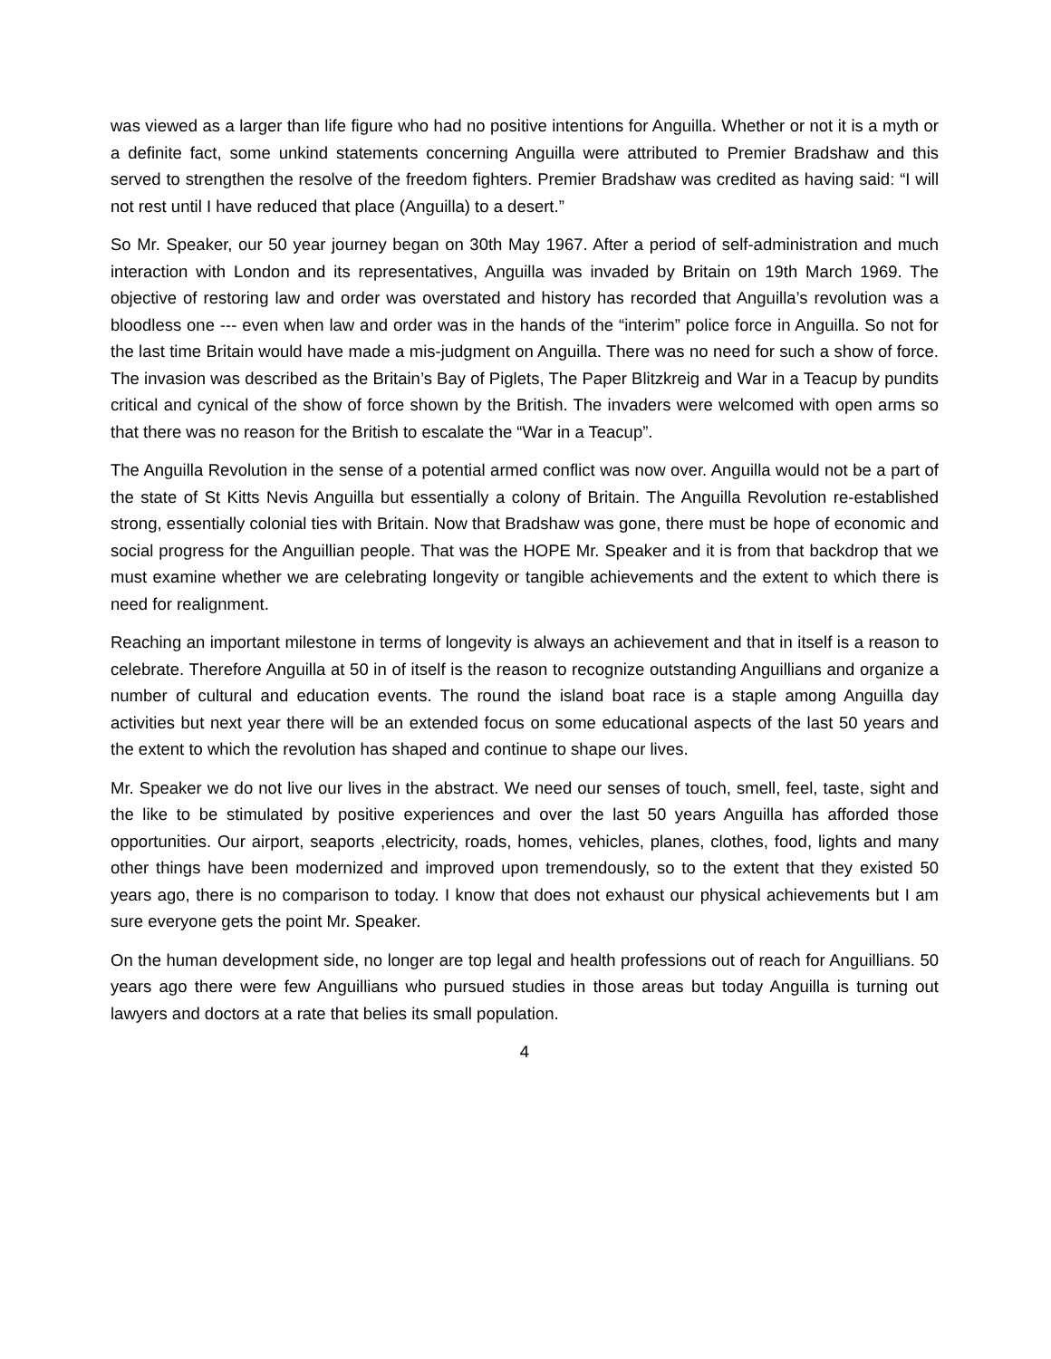was viewed as a larger than life figure who had no positive intentions for Anguilla. Whether or not it is a myth or a definite fact, some unkind statements concerning Anguilla were attributed to Premier Bradshaw and this served to strengthen the resolve of the freedom fighters. Premier Bradshaw was credited as having said: “I will not rest until I have reduced that place (Anguilla) to a desert.”
So Mr. Speaker, our 50 year journey began on 30th May 1967. After a period of self-administration and much interaction with London and its representatives, Anguilla was invaded by Britain on 19th March 1969. The objective of restoring law and order was overstated and history has recorded that Anguilla’s revolution was a bloodless one --- even when law and order was in the hands of the “interim” police force in Anguilla. So not for the last time Britain would have made a mis-judgment on Anguilla. There was no need for such a show of force. The invasion was described as the Britain’s Bay of Piglets, The Paper Blitzkreig and War in a Teacup by pundits critical and cynical of the show of force shown by the British. The invaders were welcomed with open arms so that there was no reason for the British to escalate the “War in a Teacup”.
The Anguilla Revolution in the sense of a potential armed conflict was now over. Anguilla would not be a part of the state of St Kitts Nevis Anguilla but essentially a colony of Britain. The Anguilla Revolution re-established strong, essentially colonial ties with Britain. Now that Bradshaw was gone, there must be hope of economic and social progress for the Anguillian people. That was the HOPE Mr. Speaker and it is from that backdrop that we must examine whether we are celebrating longevity or tangible achievements and the extent to which there is need for realignment.
Reaching an important milestone in terms of longevity is always an achievement and that in itself is a reason to celebrate. Therefore Anguilla at 50 in of itself is the reason to recognize outstanding Anguillians and organize a number of cultural and education events. The round the island boat race is a staple among Anguilla day activities but next year there will be an extended focus on some educational aspects of the last 50 years and the extent to which the revolution has shaped and continue to shape our lives.
Mr. Speaker we do not live our lives in the abstract. We need our senses of touch, smell, feel, taste, sight and the like to be stimulated by positive experiences and over the last 50 years Anguilla has afforded those opportunities. Our airport, seaports ,electricity, roads, homes, vehicles, planes, clothes, food, lights and many other things have been modernized and improved upon tremendously, so to the extent that they existed 50 years ago, there is no comparison to today. I know that does not exhaust our physical achievements but I am sure everyone gets the point Mr. Speaker.
On the human development side, no longer are top legal and health professions out of reach for Anguillians. 50 years ago there were few Anguillians who pursued studies in those areas but today Anguilla is turning out lawyers and doctors at a rate that belies its small population.
4